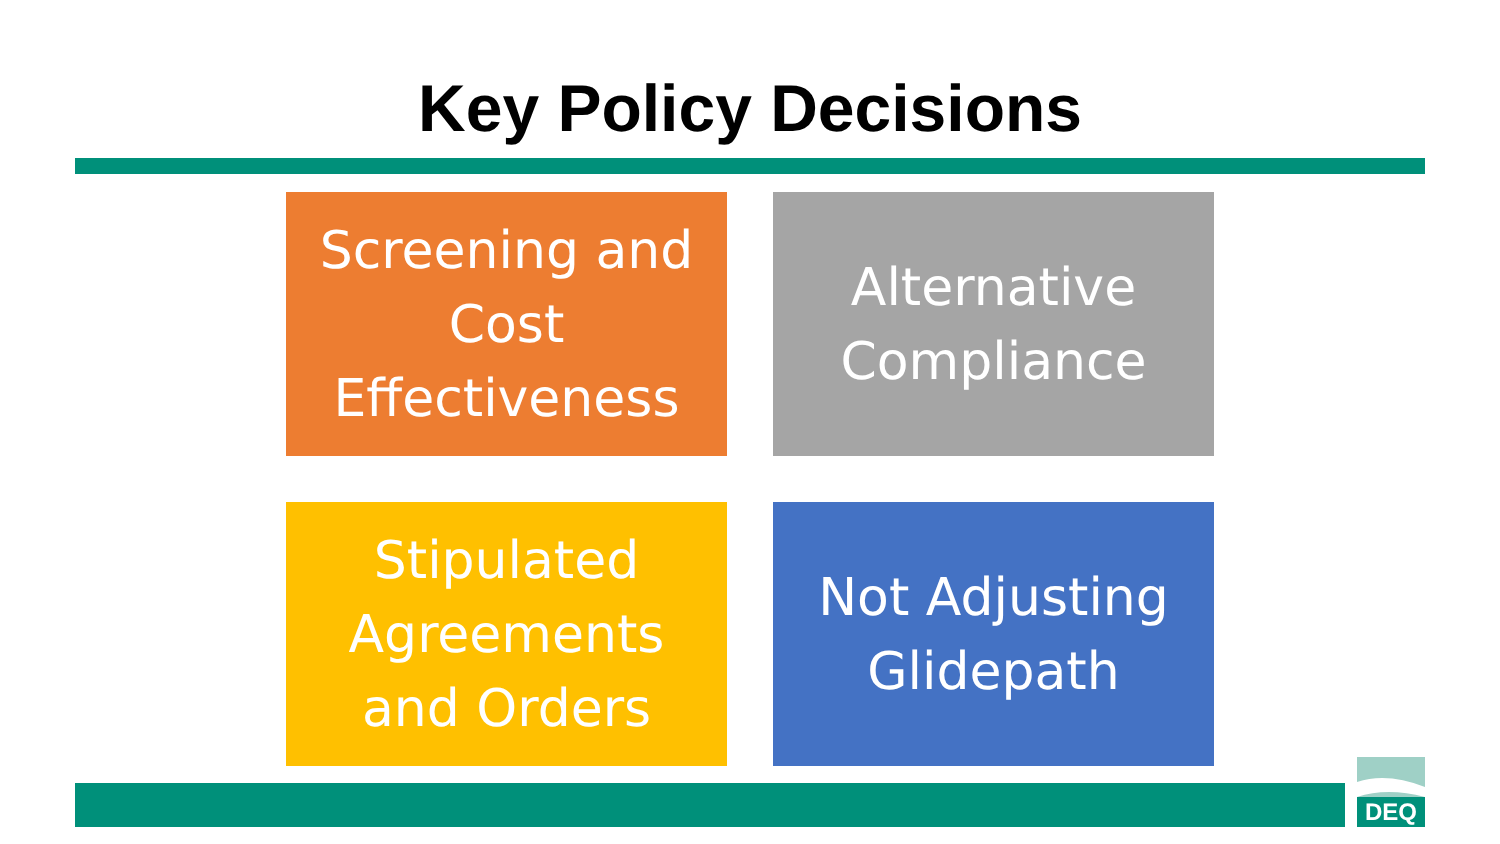Key Policy Decisions
Screening and
Cost
Effectiveness
Alternative
Compliance
Stipulated
Agreements
and Orders
Not Adjusting
Glidepath
DEQ